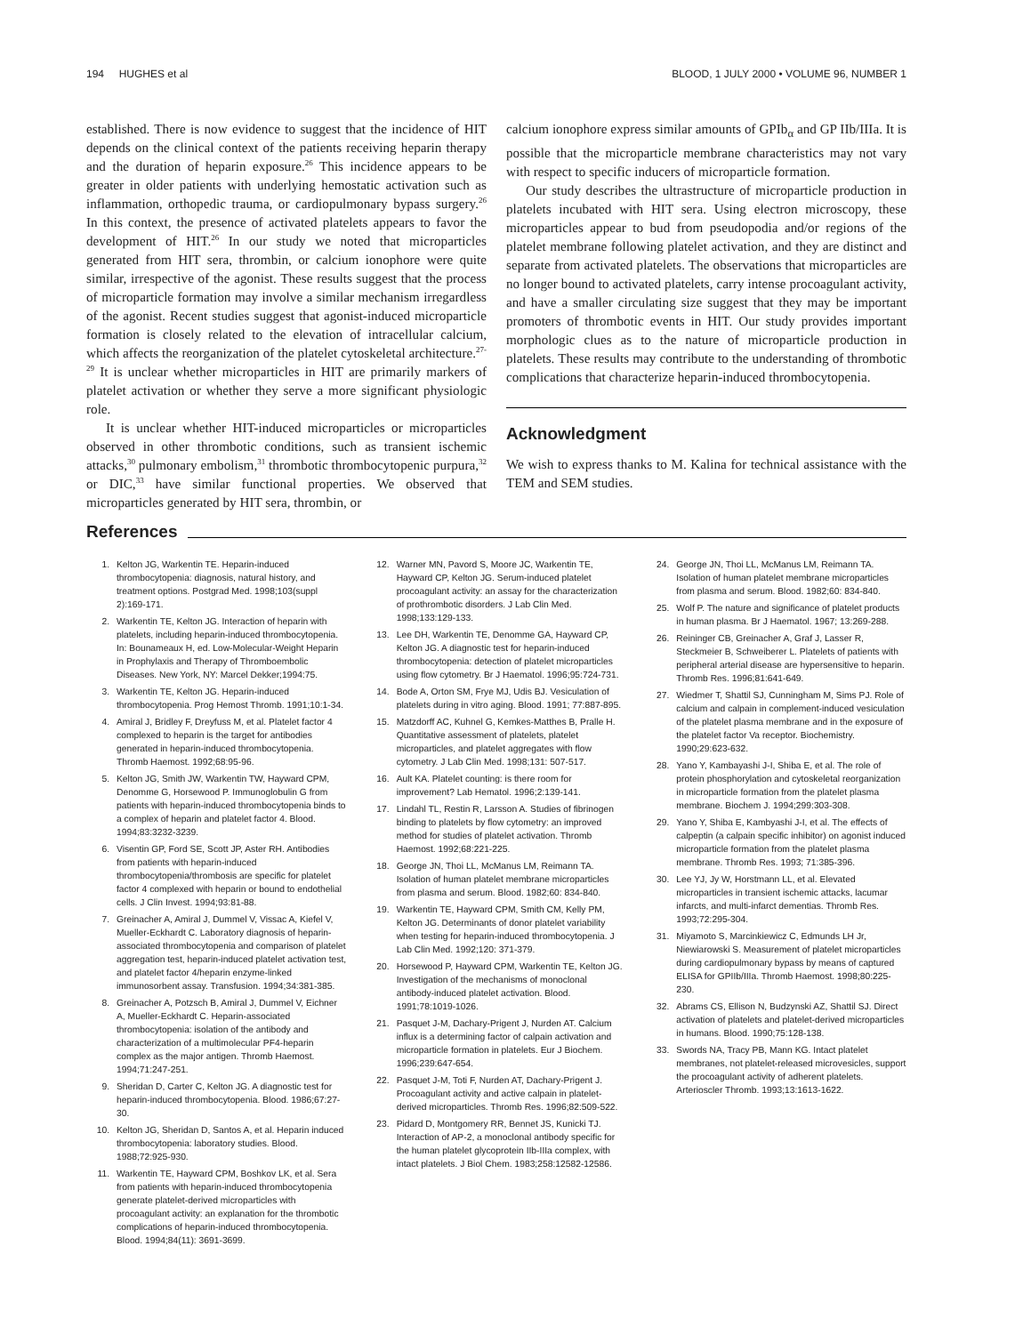194 HUGHES et al BLOOD, 1 JULY 2000 • VOLUME 96, NUMBER 1
established. There is now evidence to suggest that the incidence of HIT depends on the clinical context of the patients receiving heparin therapy and the duration of heparin exposure.<sup>26</sup> This incidence appears to be greater in older patients with underlying hemostatic activation such as inflammation, orthopedic trauma, or cardiopulmonary bypass surgery.<sup>26</sup> In this context, the presence of activated platelets appears to favor the development of HIT.<sup>26</sup> In our study we noted that microparticles generated from HIT sera, thrombin, or calcium ionophore were quite similar, irrespective of the agonist. These results suggest that the process of microparticle formation may involve a similar mechanism irregardless of the agonist. Recent studies suggest that agonist-induced microparticle formation is closely related to the elevation of intracellular calcium, which affects the reorganization of the platelet cytoskeletal architecture.<sup>27-29</sup> It is unclear whether microparticles in HIT are primarily markers of platelet activation or whether they serve a more significant physiologic role.
It is unclear whether HIT-induced microparticles or microparticles observed in other thrombotic conditions, such as transient ischemic attacks,<sup>30</sup> pulmonary embolism,<sup>31</sup> thrombotic thrombocytopenic purpura,<sup>32</sup> or DIC,<sup>33</sup> have similar functional properties. We observed that microparticles generated by HIT sera, thrombin, or
calcium ionophore express similar amounts of GPIb<sub>α</sub> and GP IIb/IIIa. It is possible that the microparticle membrane characteristics may not vary with respect to specific inducers of microparticle formation.
Our study describes the ultrastructure of microparticle production in platelets incubated with HIT sera. Using electron microscopy, these microparticles appear to bud from pseudopodia and/or regions of the platelet membrane following platelet activation, and they are distinct and separate from activated platelets. The observations that microparticles are no longer bound to activated platelets, carry intense procoagulant activity, and have a smaller circulating size suggest that they may be important promoters of thrombotic events in HIT. Our study provides important morphologic clues as to the nature of microparticle production in platelets. These results may contribute to the understanding of thrombotic complications that characterize heparin-induced thrombocytopenia.
Acknowledgment
We wish to express thanks to M. Kalina for technical assistance with the TEM and SEM studies.
References
1. Kelton JG, Warkentin TE. Heparin-induced thrombocytopenia: diagnosis, natural history, and treatment options. Postgrad Med. 1998;103(suppl 2):169-171.
2. Warkentin TE, Kelton JG. Interaction of heparin with platelets, including heparin-induced thrombocytopenia. In: Bounameaux H, ed. Low-Molecular-Weight Heparin in Prophylaxis and Therapy of Thromboembolic Diseases. New York, NY: Marcel Dekker;1994:75.
3. Warkentin TE, Kelton JG. Heparin-induced thrombocytopenia. Prog Hemost Thromb. 1991;10:1-34.
4. Amiral J, Bridley F, Dreyfuss M, et al. Platelet factor 4 complexed to heparin is the target for antibodies generated in heparin-induced thrombocytopenia. Thromb Haemost. 1992;68:95-96.
5. Kelton JG, Smith JW, Warkentin TW, Hayward CPM, Denomme G, Horsewood P. Immunoglobulin G from patients with heparin-induced thrombocytopenia binds to a complex of heparin and platelet factor 4. Blood. 1994;83:3232-3239.
6. Visentin GP, Ford SE, Scott JP, Aster RH. Antibodies from patients with heparin-induced thrombocytopenia/thrombosis are specific for platelet factor 4 complexed with heparin or bound to endothelial cells. J Clin Invest. 1994;93:81-88.
7. Greinacher A, Amiral J, Dummel V, Vissac A, Kiefel V, Mueller-Eckhardt C. Laboratory diagnosis of heparin-associated thrombocytopenia and comparison of platelet aggregation test, heparin-induced platelet activation test, and platelet factor 4/heparin enzyme-linked immunosorbent assay. Transfusion. 1994;34:381-385.
8. Greinacher A, Potzsch B, Amiral J, Dummel V, Eichner A, Mueller-Eckhardt C. Heparin-associated thrombocytopenia: isolation of the antibody and characterization of a multimolecular PF4-heparin complex as the major antigen. Thromb Haemost. 1994;71:247-251.
9. Sheridan D, Carter C, Kelton JG. A diagnostic test for heparin-induced thrombocytopenia. Blood. 1986;67:27-30.
10. Kelton JG, Sheridan D, Santos A, et al. Heparin induced thrombocytopenia: laboratory studies. Blood. 1988;72:925-930.
11. Warkentin TE, Hayward CPM, Boshkov LK, et al. Sera from patients with heparin-induced thrombocytopenia generate platelet-derived microparticles with procoagulant activity: an explanation for the thrombotic complications of heparin-induced thrombocytopenia. Blood. 1994;84(11): 3691-3699.
12. Warner MN, Pavord S, Moore JC, Warkentin TE, Hayward CP, Kelton JG. Serum-induced platelet procoagulant activity: an assay for the characterization of prothrombotic disorders. J Lab Clin Med. 1998;133:129-133.
13. Lee DH, Warkentin TE, Denomme GA, Hayward CP, Kelton JG. A diagnostic test for heparin-induced thrombocytopenia: detection of platelet microparticles using flow cytometry. Br J Haematol. 1996;95:724-731.
14. Bode A, Orton SM, Frye MJ, Udis BJ. Vesiculation of platelets during in vitro aging. Blood. 1991; 77:887-895.
15. Matzdorff AC, Kuhnel G, Kemkes-Matthes B, Pralle H. Quantitative assessment of platelets, platelet microparticles, and platelet aggregates with flow cytometry. J Lab Clin Med. 1998;131: 507-517.
16. Ault KA. Platelet counting: is there room for improvement? Lab Hematol. 1996;2:139-141.
17. Lindahl TL, Restin R, Larsson A. Studies of fibrinogen binding to platelets by flow cytometry: an improved method for studies of platelet activation. Thromb Haemost. 1992;68:221-225.
18. George JN, Thoi LL, McManus LM, Reimann TA. Isolation of human platelet membrane microparticles from plasma and serum. Blood. 1982;60: 834-840.
19. Warkentin TE, Hayward CPM, Smith CM, Kelly PM, Kelton JG. Determinants of donor platelet variability when testing for heparin-induced thrombocytopenia. J Lab Clin Med. 1992;120: 371-379.
20. Horsewood P, Hayward CPM, Warkentin TE, Kelton JG. Investigation of the mechanisms of monoclonal antibody-induced platelet activation. Blood. 1991;78:1019-1026.
21. Pasquet J-M, Dachary-Prigent J, Nurden AT. Calcium influx is a determining factor of calpain activation and microparticle formation in platelets. Eur J Biochem. 1996;239:647-654.
22. Pasquet J-M, Toti F, Nurden AT, Dachary-Prigent J. Procoagulant activity and active calpain in platelet-derived microparticles. Thromb Res. 1996;82:509-522.
23. Pidard D, Montgomery RR, Bennet JS, Kunicki TJ. Interaction of AP-2, a monoclonal antibody specific for the human platelet glycoprotein IIb-IIIa complex, with intact platelets. J Biol Chem. 1983;258:12582-12586.
24. George JN, Thoi LL, McManus LM, Reimann TA. Isolation of human platelet membrane microparticles from plasma and serum. Blood. 1982;60: 834-840.
25. Wolf P. The nature and significance of platelet products in human plasma. Br J Haematol. 1967; 13:269-288.
26. Reininger CB, Greinacher A, Graf J, Lasser R, Steckmeier B, Schweiberer L. Platelets of patients with peripheral arterial disease are hypersensitive to heparin. Thromb Res. 1996;81:641-649.
27. Wiedmer T, Shattil SJ, Cunningham M, Sims PJ. Role of calcium and calpain in complement-induced vesiculation of the platelet plasma membrane and in the exposure of the platelet factor Va receptor. Biochemistry. 1990;29:623-632.
28. Yano Y, Kambayashi J-I, Shiba E, et al. The role of protein phosphorylation and cytoskeletal reorganization in microparticle formation from the platelet plasma membrane. Biochem J. 1994;299:303-308.
29. Yano Y, Shiba E, Kambyashi J-I, et al. The effects of calpeptin (a calpain specific inhibitor) on agonist induced microparticle formation from the platelet plasma membrane. Thromb Res. 1993; 71:385-396.
30. Lee YJ, Jy W, Horstmann LL, et al. Elevated microparticles in transient ischemic attacks, lacumar infarcts, and multi-infarct dementias. Thromb Res. 1993;72:295-304.
31. Miyamoto S, Marcinkiewicz C, Edmunds LH Jr, Niewiarowski S. Measurement of platelet microparticles during cardiopulmonary bypass by means of captured ELISA for GPIIb/IIIa. Thromb Haemost. 1998;80:225-230.
32. Abrams CS, Ellison N, Budzynski AZ, Shattil SJ. Direct activation of platelets and platelet-derived microparticles in humans. Blood. 1990;75:128-138.
33. Swords NA, Tracy PB, Mann KG. Intact platelet membranes, not platelet-released microvesicles, support the procoagulant activity of adherent platelets. Arterioscler Thromb. 1993;13:1613-1622.